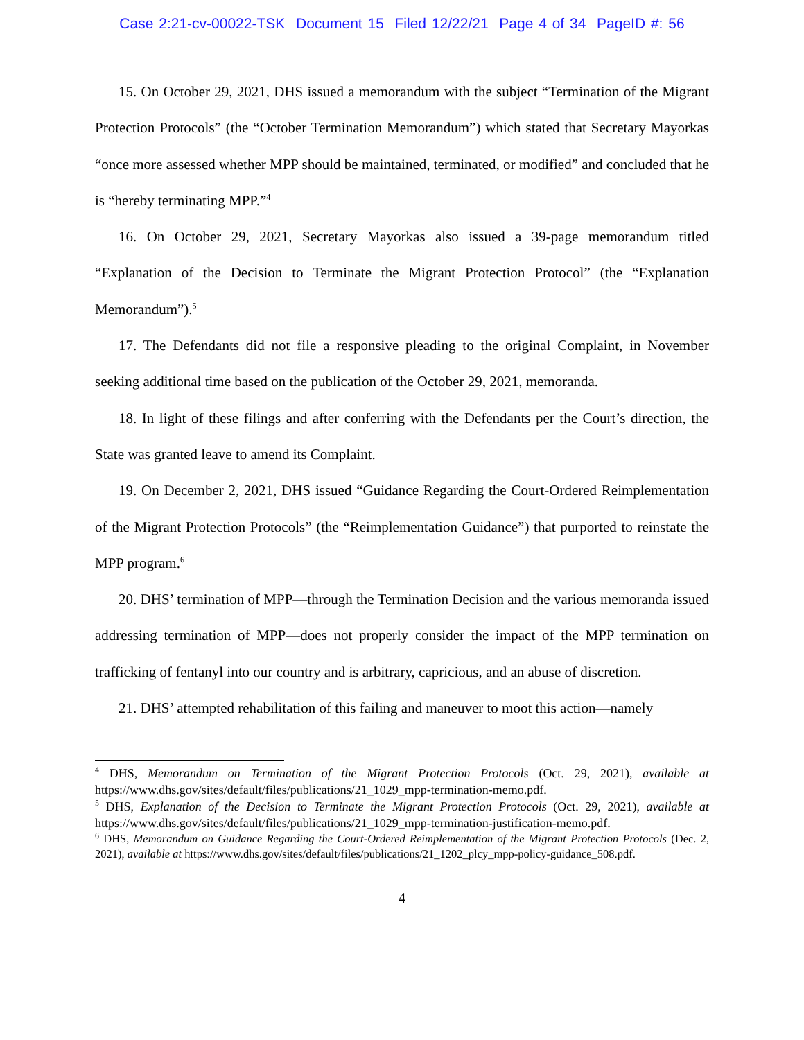Case 2:21-cv-00022-TSK Document 15 Filed 12/22/21 Page 4 of 34 PageID #: 56
15. On October 29, 2021, DHS issued a memorandum with the subject “Termination of the Migrant Protection Protocols” (the “October Termination Memorandum”) which stated that Secretary Mayorkas “once more assessed whether MPP should be maintained, terminated, or modified” and concluded that he is “hereby terminating MPP.”<sup>4</sup>
16. On October 29, 2021, Secretary Mayorkas also issued a 39-page memorandum titled “Explanation of the Decision to Terminate the Migrant Protection Protocol” (the “Explanation Memorandum”).<sup>5</sup>
17. The Defendants did not file a responsive pleading to the original Complaint, in November seeking additional time based on the publication of the October 29, 2021, memoranda.
18. In light of these filings and after conferring with the Defendants per the Court’s direction, the State was granted leave to amend its Complaint.
19. On December 2, 2021, DHS issued “Guidance Regarding the Court-Ordered Reimplementation of the Migrant Protection Protocols” (the “Reimplementation Guidance”) that purported to reinstate the MPP program.<sup>6</sup>
20. DHS’ termination of MPP—through the Termination Decision and the various memoranda issued addressing termination of MPP—does not properly consider the impact of the MPP termination on trafficking of fentanyl into our country and is arbitrary, capricious, and an abuse of discretion.
21. DHS’ attempted rehabilitation of this failing and maneuver to moot this action—namely
<sup>4</sup> DHS, Memorandum on Termination of the Migrant Protection Protocols (Oct. 29, 2021), available at https://www.dhs.gov/sites/default/files/publications/21_1029_mpp-termination-memo.pdf.
<sup>5</sup> DHS, Explanation of the Decision to Terminate the Migrant Protection Protocols (Oct. 29, 2021), available at https://www.dhs.gov/sites/default/files/publications/21_1029_mpp-termination-justification-memo.pdf.
<sup>6</sup> DHS, Memorandum on Guidance Regarding the Court-Ordered Reimplementation of the Migrant Protection Protocols (Dec. 2, 2021), available at https://www.dhs.gov/sites/default/files/publications/21_1202_plcy_mpp-policy-guidance_508.pdf.
4